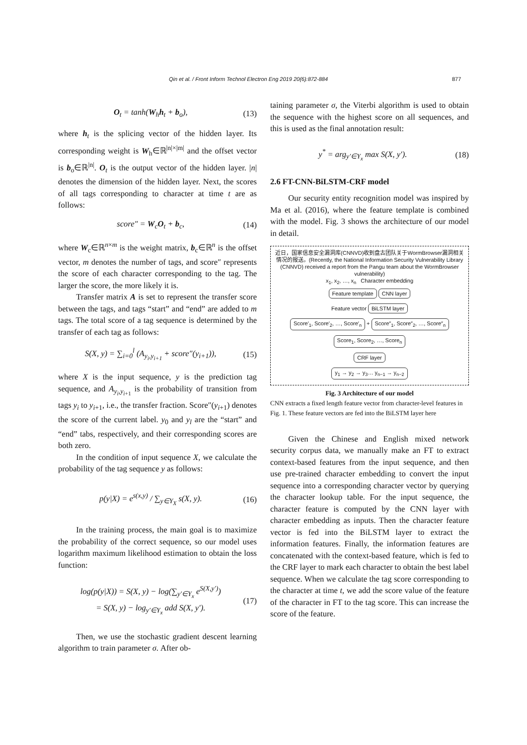Qin et al. / Front Inform Technol Electron Eng 2019 20(6):872-884 877
O<sub>t</sub> = tanh(W<sub>h</sub>h<sub>t</sub> + b<sub>o</sub>), (13)
where h<sub>t</sub> is the splicing vector of the hidden layer. Its corresponding weight is W<sub>h</sub>∈ℝ<sup>|n|×|m|</sup> and the offset vector is b<sub>o</sub>∈ℝ<sup>|n|</sup>. O<sub>t</sub> is the output vector of the hidden layer. |n| denotes the dimension of the hidden layer. Next, the scores of all tags corresponding to character at time t are as follows:
score″ = W<sub>c</sub>O<sub>t</sub> + b<sub>c</sub>, (14)
where W<sub>c</sub>∈ℝ<sup>n×m</sup> is the weight matrix, b<sub>c</sub>∈ℝ<sup>n</sup> is the offset vector, m denotes the number of tags, and score″ represents the score of each character corresponding to the tag. The larger the score, the more likely it is.
Transfer matrix A is set to represent the transfer score between the tags, and tags “start” and “end” are added to m tags. The total score of a tag sequence is determined by the transfer of each tag as follows:
S(X, y) = ∑<sub>i=0</sub><sup>l</sup> (A<sub>y<sub>i</sub>,y<sub>i+1</sub></sub> + score″(y<sub>i+1</sub>)), (15)
where X is the input sequence, y is the prediction tag sequence, and A<sub>y<sub>i</sub>,y<sub>i+1</sub></sub> is the probability of transition from tags y<sub>i</sub> to y<sub>i+1</sub>, i.e., the transfer fraction. Score″(y<sub>i+1</sub>) denotes the score of the current label. y<sub>0</sub> and y<sub>l</sub> are the “start” and “end” tabs, respectively, and their corresponding scores are both zero.
In the condition of input sequence X, we calculate the probability of the tag sequence y as follows:
p(y|X) = e<sup>s(x,y)</sup> / ∑<sub>y∈Y<sub>X</sub></sub> s(X, y). (16)
In the training process, the main goal is to maximize the probability of the correct sequence, so our model uses logarithm maximum likelihood estimation to obtain the loss function:
log(p(y|X)) = S(X, y) − log(∑<sub>y′∈Y<sub>x</sub></sub> e<sup>S(X,y′)</sup>)
= S(X, y) − log<sub>y′∈Y<sub>x</sub></sub> add S(X, y′). (17)
Then, we use the stochastic gradient descent learning algorithm to train parameter σ. After ob-
taining parameter σ, the Viterbi algorithm is used to obtain the sequence with the highest score on all sequences, and this is used as the final annotation result:
y<sup>*</sup> = arg<sub>y′∈Y<sub>x</sub></sub> max S(X, y′). (18)
2.6 FT-CNN-BiLSTM-CRF model
Our security entity recognition model was inspired by Ma et al. (2016), where the feature template is combined with the model. Fig. 3 shows the architecture of our model in detail.
近日，国家信息安全漏洞库(CNNVD)收到盘古团队关于WormBrowser漏洞相关情况的报送。(Recently, the National Information Security Vulnerability Library (CNNVD) received a report from the Pangu team about the WormBrowser vulnerability)
x<sub>1</sub>, x<sub>2</sub>, …, x<sub>n</sub> Character embedding
Feature template CNN layer
Feature vector
BiLSTM layer
Score′<sub>1</sub>, Score′<sub>2</sub>, …, Score′<sub>n</sub>
+
Score″<sub>1</sub>, Score″<sub>2</sub>, …, Score″<sub>n</sub>
Score<sub>1</sub>, Score<sub>2</sub>, …, Score<sub>n</sub>
CRF layer
y<sub>1</sub> → y<sub>2</sub> → y<sub>3</sub>… y<sub>n−1</sub> → y<sub>n−2</sub>
Fig. 3 Architecture of our model
CNN extracts a fixed length feature vector from character-level features in Fig. 1. These feature vectors are fed into the BiLSTM layer here
Given the Chinese and English mixed network security corpus data, we manually make an FT to extract context-based features from the input sequence, and then use pre-trained character embedding to convert the input sequence into a corresponding character vector by querying the character lookup table. For the input sequence, the character feature is computed by the CNN layer with character embedding as inputs. Then the character feature vector is fed into the BiLSTM layer to extract the information features. Finally, the information features are concatenated with the context-based feature, which is fed to the CRF layer to mark each character to obtain the best label sequence. When we calculate the tag score corresponding to the character at time t, we add the score value of the feature of the character in FT to the tag score. This can increase the score of the feature.